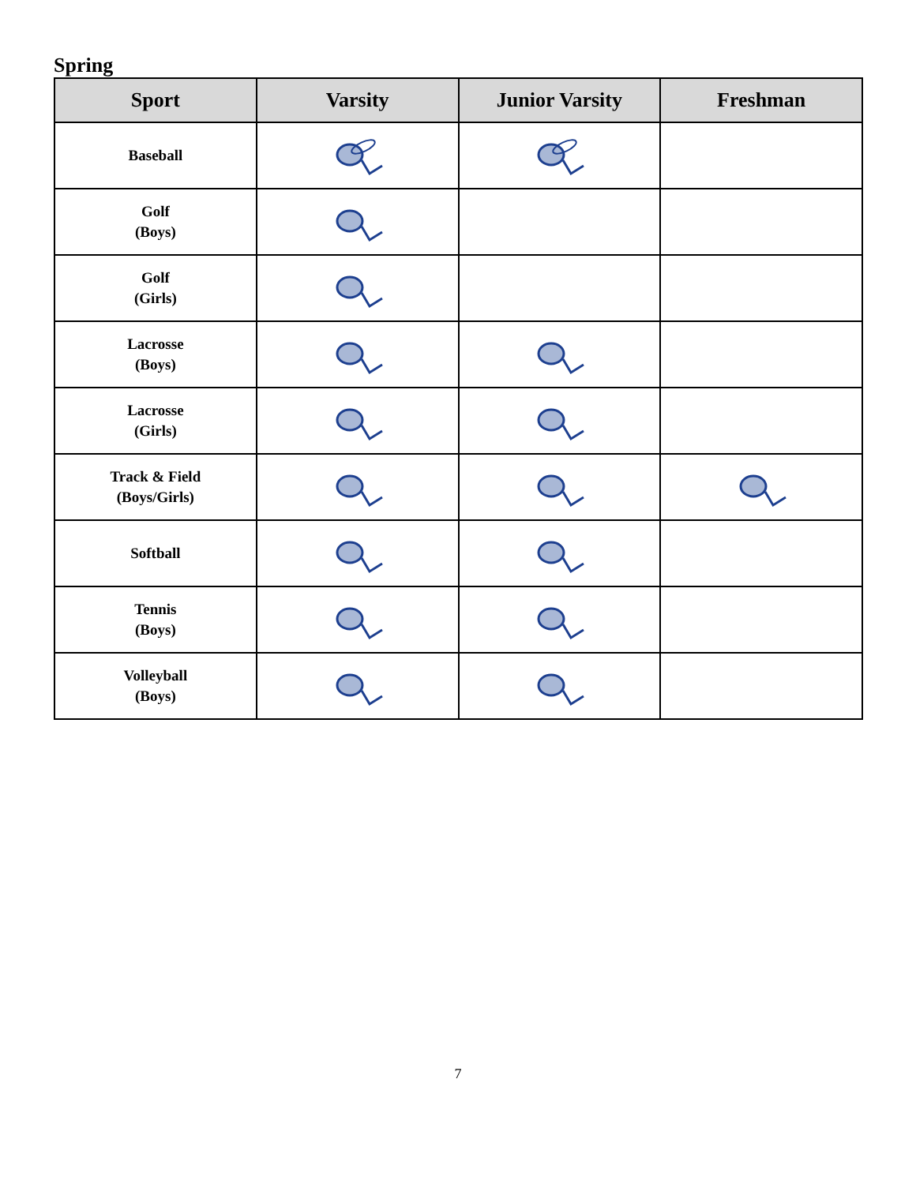Spring
| Sport | Varsity | Junior Varsity | Freshman |
| --- | --- | --- | --- |
| Baseball | | | |
| Golf (Boys) | | | |
| Golf (Girls) | | | |
| Lacrosse (Boys) | | | |
| Lacrosse (Girls) | | | |
| Track & Field (Boys/Girls) | | | |
| Softball | | | |
| Tennis (Boys) | | | |
| Volleyball (Boys) | | | |
7